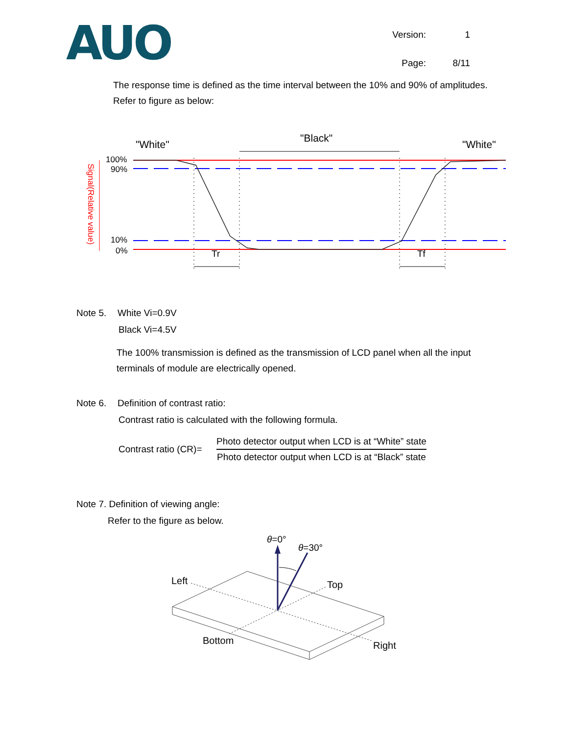AUO
Version: 1 Page: 8/11
The response time is defined as the time interval between the 10% and 90% of amplitudes.
Refer to figure as below:
"White"
"Black"
"White"
100%
90%
10%
0%
Signal(Relative value)
Tr
Tf
Note 5. White Vi=0.9V
Black Vi=4.5V
The 100% transmission is defined as the transmission of LCD panel when all the input
terminals of module are electrically opened.
Note 6. Definition of contrast ratio:
Contrast ratio is calculated with the following formula.
Contrast ratio (CR)=
Photo detector output when LCD is at “White” state
Photo detector output when LCD is at “Black” state
Note 7. Definition of viewing angle:
Refer to the figure as below.
θ=0°
θ=30°
Left
Top
Bottom
Right